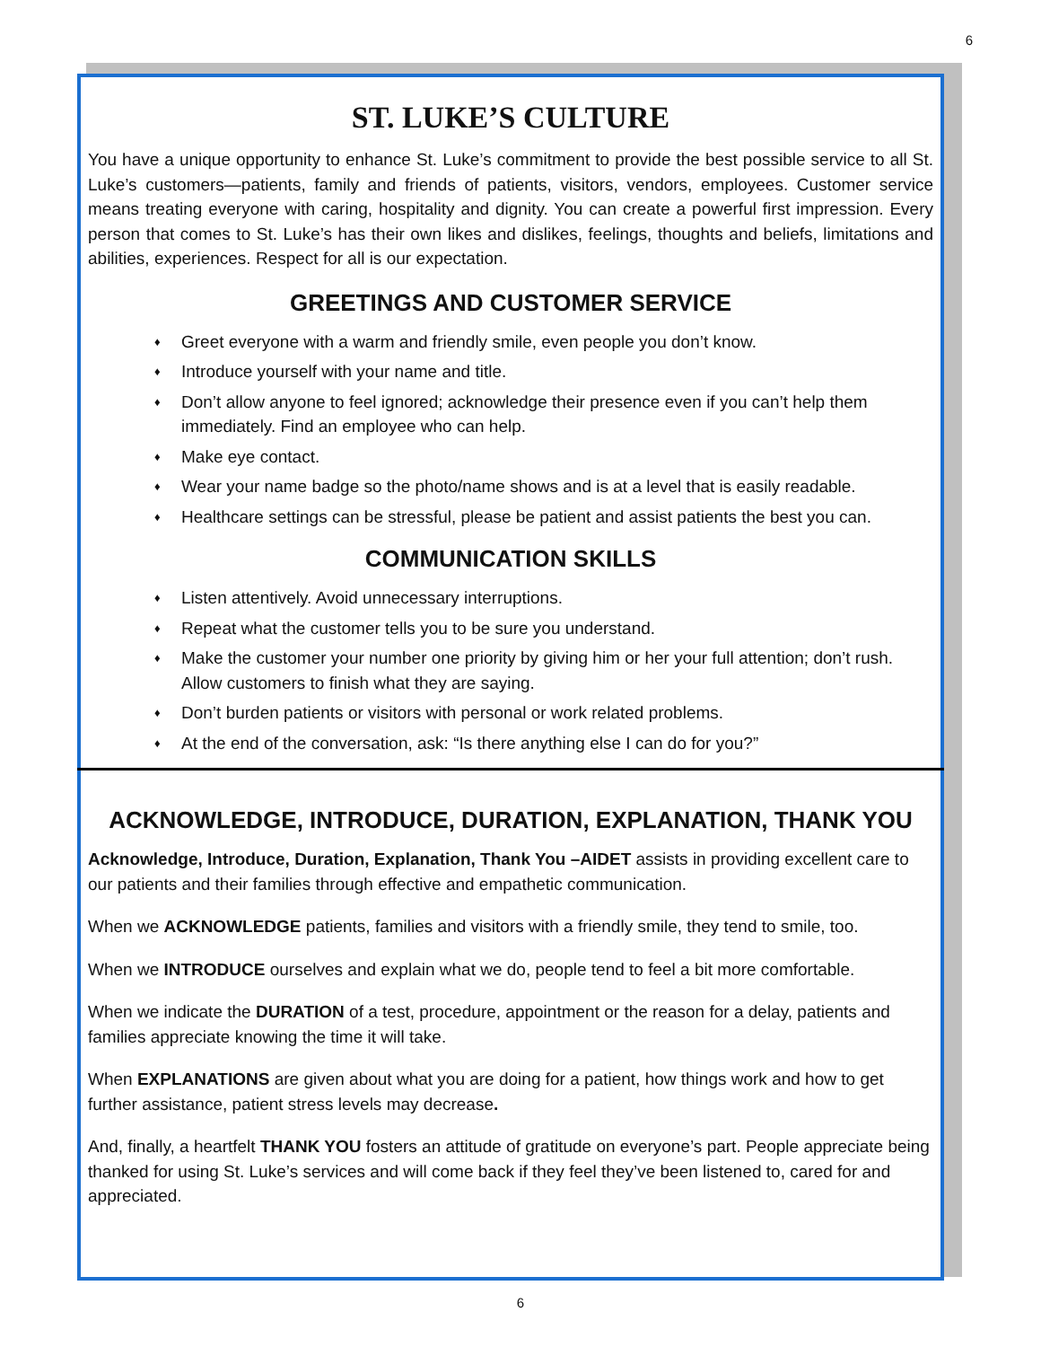6
ST. LUKE’S CULTURE
You have a unique opportunity to enhance St. Luke’s commitment to provide the best possible service to all St. Luke’s customers—patients, family and friends of patients, visitors, vendors, employees. Customer service means treating everyone with caring, hospitality and dignity. You can create a powerful first impression. Every person that comes to St. Luke’s has their own likes and dislikes, feelings, thoughts and beliefs, limitations and abilities, experiences. Respect for all is our expectation.
GREETINGS AND CUSTOMER SERVICE
♦ Greet everyone with a warm and friendly smile, even people you don’t know.
♦ Introduce yourself with your name and title.
♦ Don’t allow anyone to feel ignored; acknowledge their presence even if you can’t help them immediately. Find an employee who can help.
♦ Make eye contact.
♦ Wear your name badge so the photo/name shows and is at a level that is easily readable.
♦ Healthcare settings can be stressful, please be patient and assist patients the best you can.
COMMUNICATION SKILLS
♦ Listen attentively. Avoid unnecessary interruptions.
♦ Repeat what the customer tells you to be sure you understand.
♦ Make the customer your number one priority by giving him or her your full attention; don’t rush. Allow customers to finish what they are saying.
♦ Don’t burden patients or visitors with personal or work related problems.
♦ At the end of the conversation, ask: “Is there anything else I can do for you?”
ACKNOWLEDGE, INTRODUCE, DURATION, EXPLANATION, THANK YOU
Acknowledge, Introduce, Duration, Explanation, Thank You –AIDET assists in providing excellent care to our patients and their families through effective and empathetic communication.
When we ACKNOWLEDGE patients, families and visitors with a friendly smile, they tend to smile, too.
When we INTRODUCE ourselves and explain what we do, people tend to feel a bit more comfortable.
When we indicate the DURATION of a test, procedure, appointment or the reason for a delay, patients and families appreciate knowing the time it will take.
When EXPLANATIONS are given about what you are doing for a patient, how things work and how to get further assistance, patient stress levels may decrease.
And, finally, a heartfelt THANK YOU fosters an attitude of gratitude on everyone’s part. People appreciate being thanked for using St. Luke’s services and will come back if they feel they’ve been listened to, cared for and appreciated.
6